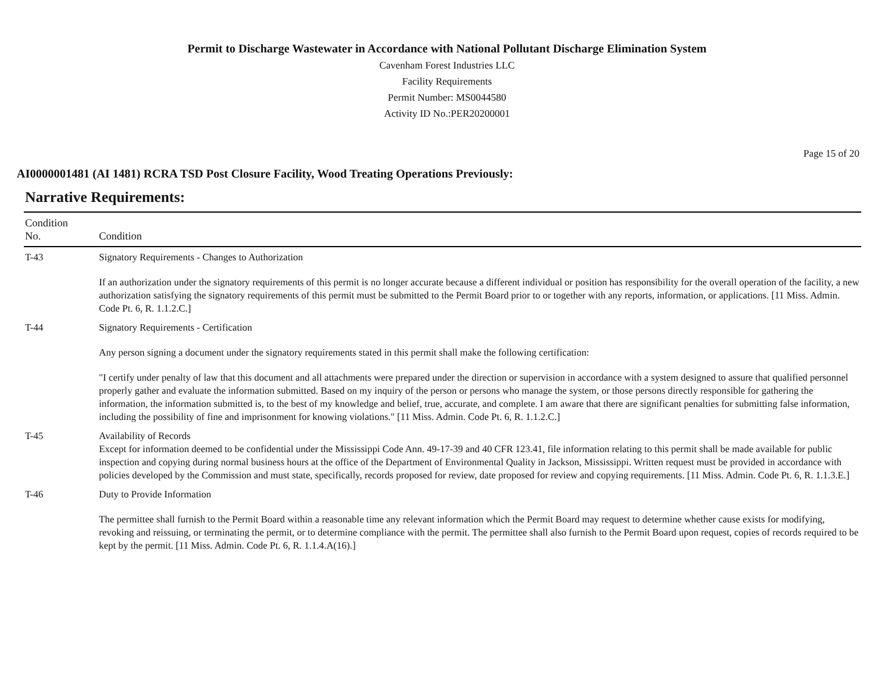Permit to Discharge Wastewater in Accordance with National Pollutant Discharge Elimination System
Cavenham Forest Industries LLC
Facility Requirements
Permit Number: MS0044580
Activity ID No.:PER20200001
Page 15 of 20
AI0000001481 (AI 1481) RCRA TSD Post Closure Facility, Wood Treating Operations Previously:
Narrative Requirements:
| Condition No. | Condition |
| --- | --- |
| T-43 | Signatory Requirements - Changes to Authorization If an authorization under the signatory requirements of this permit is no longer accurate because a different individual or position has responsibility for the overall operation of the facility, a new authorization satisfying the signatory requirements of this permit must be submitted to the Permit Board prior to or together with any reports, information, or applications. [11 Miss. Admin. Code Pt. 6, R. 1.1.2.C.] |
| T-44 | Signatory Requirements - Certification Any person signing a document under the signatory requirements stated in this permit shall make the following certification: "I certify under penalty of law that this document and all attachments were prepared under the direction or supervision in accordance with a system designed to assure that qualified personnel properly gather and evaluate the information submitted. Based on my inquiry of the person or persons who manage the system, or those persons directly responsible for gathering the information, the information submitted is, to the best of my knowledge and belief, true, accurate, and complete. I am aware that there are significant penalties for submitting false information, including the possibility of fine and imprisonment for knowing violations." [11 Miss. Admin. Code Pt. 6, R. 1.1.2.C.] |
| T-45 | Availability of Records Except for information deemed to be confidential under the Mississippi Code Ann. 49-17-39 and 40 CFR 123.41, file information relating to this permit shall be made available for public inspection and copying during normal business hours at the office of the Department of Environmental Quality in Jackson, Mississippi. Written request must be provided in accordance with policies developed by the Commission and must state, specifically, records proposed for review, date proposed for review and copying requirements. [11 Miss. Admin. Code Pt. 6, R. 1.1.3.E.] |
| T-46 | Duty to Provide Information The permittee shall furnish to the Permit Board within a reasonable time any relevant information which the Permit Board may request to determine whether cause exists for modifying, revoking and reissuing, or terminating the permit, or to determine compliance with the permit. The permittee shall also furnish to the Permit Board upon request, copies of records required to be kept by the permit. [11 Miss. Admin. Code Pt. 6, R. 1.1.4.A(16).] |